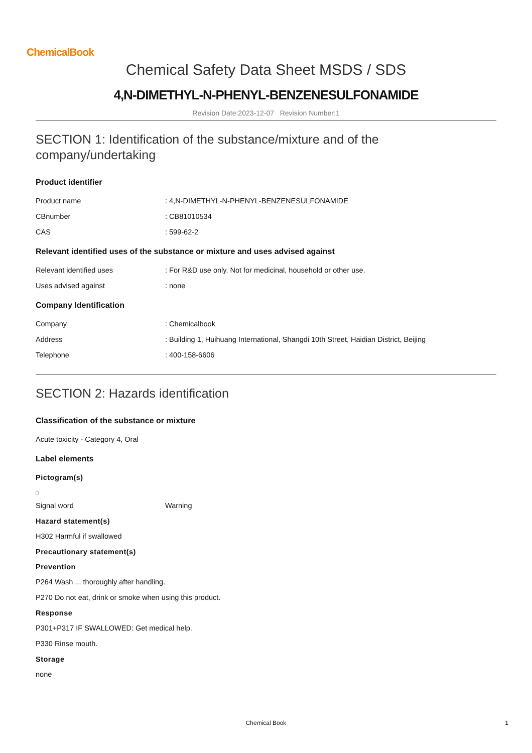ChemicalBook
Chemical Safety Data Sheet MSDS / SDS
4,N-DIMETHYL-N-PHENYL-BENZENESULFONAMIDE
Revision Date:2023-12-07 Revision Number:1
SECTION 1: Identification of the substance/mixture and of the company/undertaking
Product identifier
Product name: 4,N-DIMETHYL-N-PHENYL-BENZENESULFONAMIDE
CBnumber: CB81010534
CAS: 599-62-2
Relevant identified uses of the substance or mixture and uses advised against
Relevant identified uses: For R&D use only. Not for medicinal, household or other use.
Uses advised against: none
Company Identification
Company: Chemicalbook
Address: Building 1, Huihuang International, Shangdi 10th Street, Haidian District, Beijing
Telephone: 400-158-6606
SECTION 2: Hazards identification
Classification of the substance or mixture
Acute toxicity - Category 4, Oral
Label elements
Pictogram(s)
Signal word Warning
Hazard statement(s)
H302 Harmful if swallowed
Precautionary statement(s)
Prevention
P264 Wash ... thoroughly after handling.
P270 Do not eat, drink or smoke when using this product.
Response
P301+P317 IF SWALLOWED: Get medical help.
P330 Rinse mouth.
Storage
none
Chemical Book 1